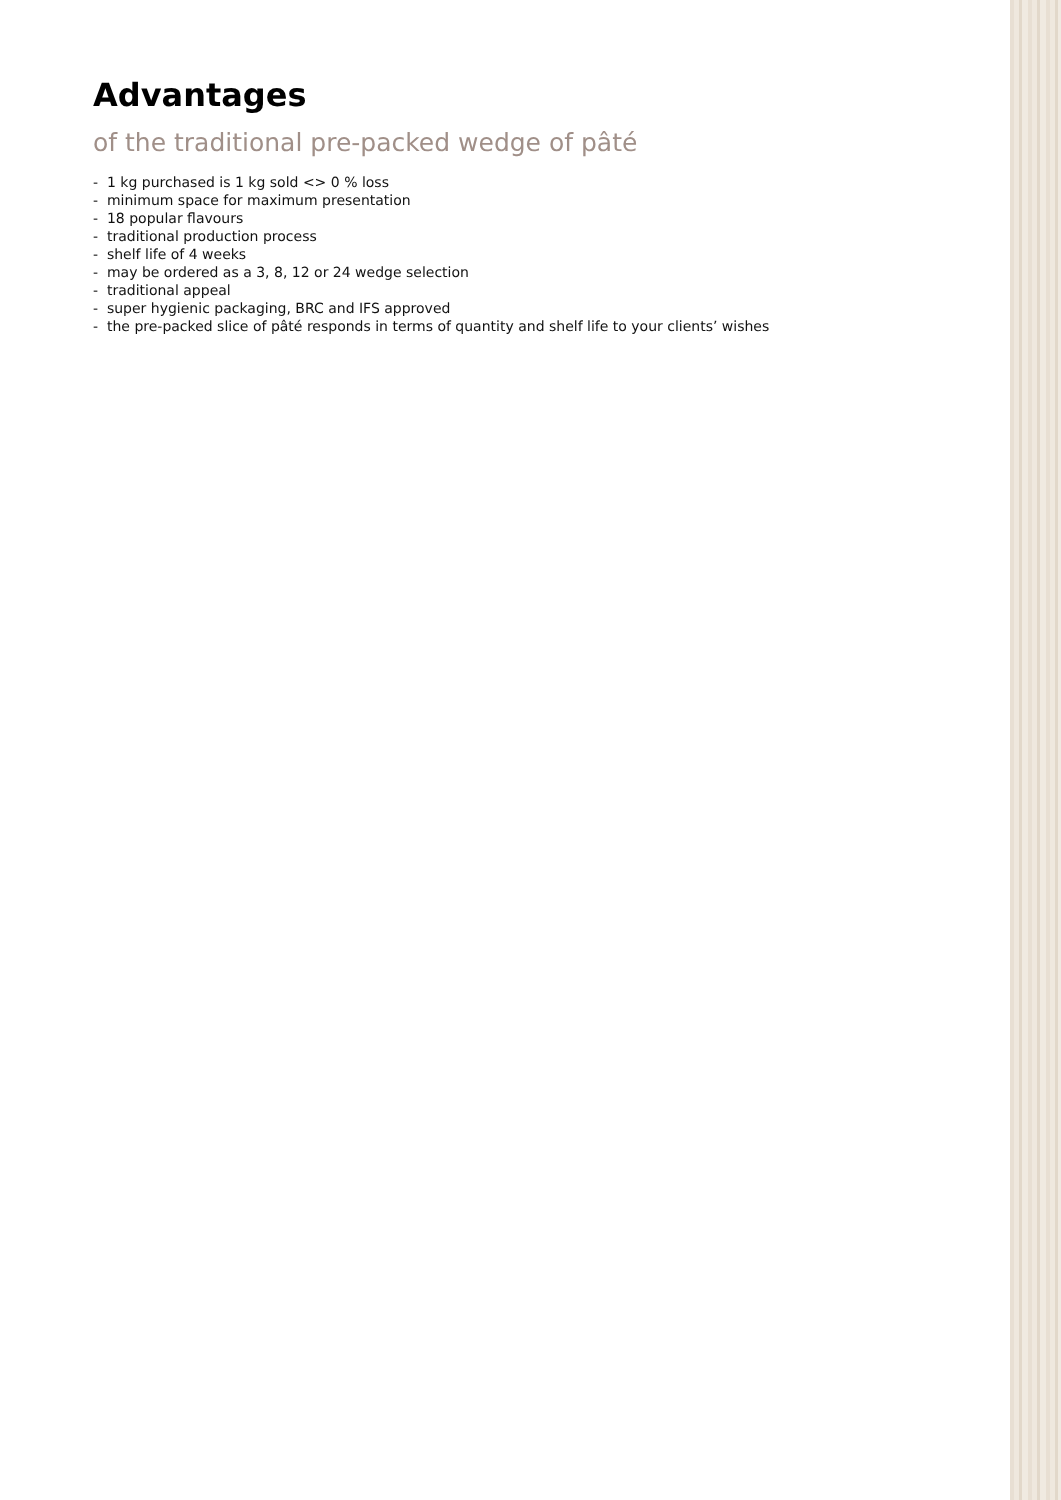Advantages
of the traditional pre-packed wedge of pâté
- 1 kg purchased is 1 kg sold <> 0 % loss
- minimum space for maximum presentation
- 18 popular flavours
- traditional production process
- shelf life of 4 weeks
- may be ordered as a 3, 8, 12 or 24 wedge selection
- traditional appeal
- super hygienic packaging, BRC and IFS approved
- the pre-packed slice of pâté responds in terms of quantity and shelf life to your clients’ wishes